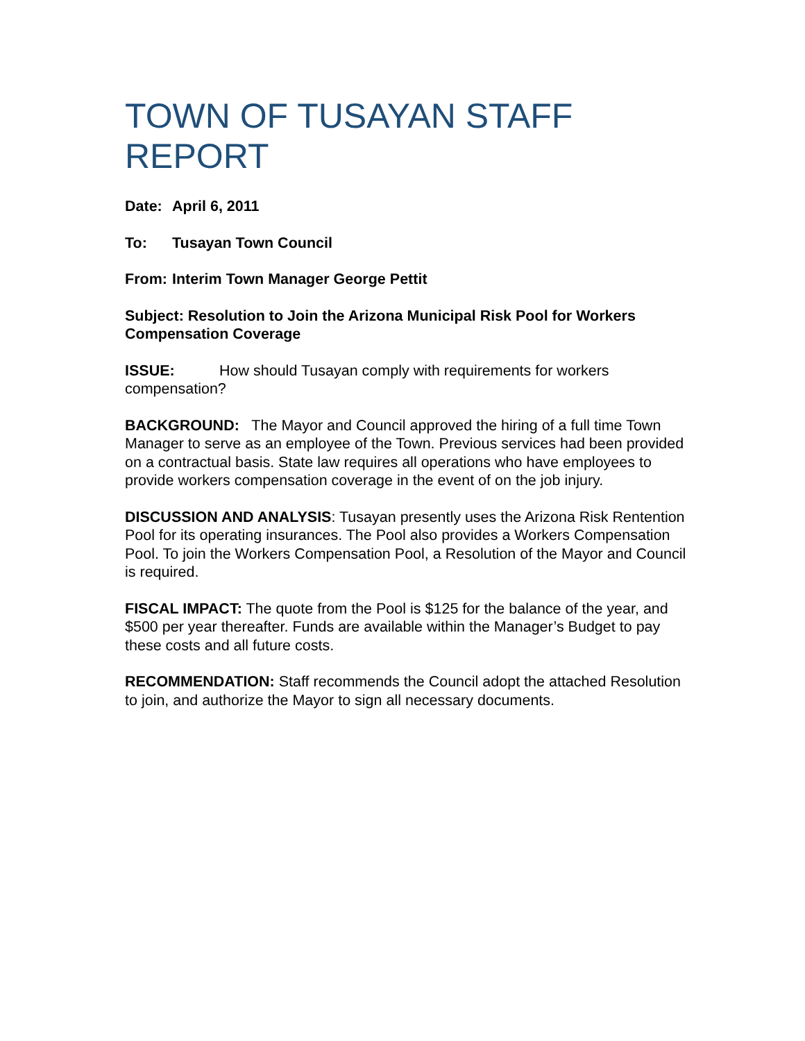TOWN OF TUSAYAN STAFF REPORT
Date: April 6, 2011
To: Tusayan Town Council
From: Interim Town Manager George Pettit
Subject: Resolution to Join the Arizona Municipal Risk Pool for Workers Compensation Coverage
ISSUE: How should Tusayan comply with requirements for workers compensation?
BACKGROUND: The Mayor and Council approved the hiring of a full time Town Manager to serve as an employee of the Town. Previous services had been provided on a contractual basis. State law requires all operations who have employees to provide workers compensation coverage in the event of on the job injury.
DISCUSSION AND ANALYSIS: Tusayan presently uses the Arizona Risk Rentention Pool for its operating insurances. The Pool also provides a Workers Compensation Pool. To join the Workers Compensation Pool, a Resolution of the Mayor and Council is required.
FISCAL IMPACT: The quote from the Pool is $125 for the balance of the year, and $500 per year thereafter. Funds are available within the Manager’s Budget to pay these costs and all future costs.
RECOMMENDATION: Staff recommends the Council adopt the attached Resolution to join, and authorize the Mayor to sign all necessary documents.